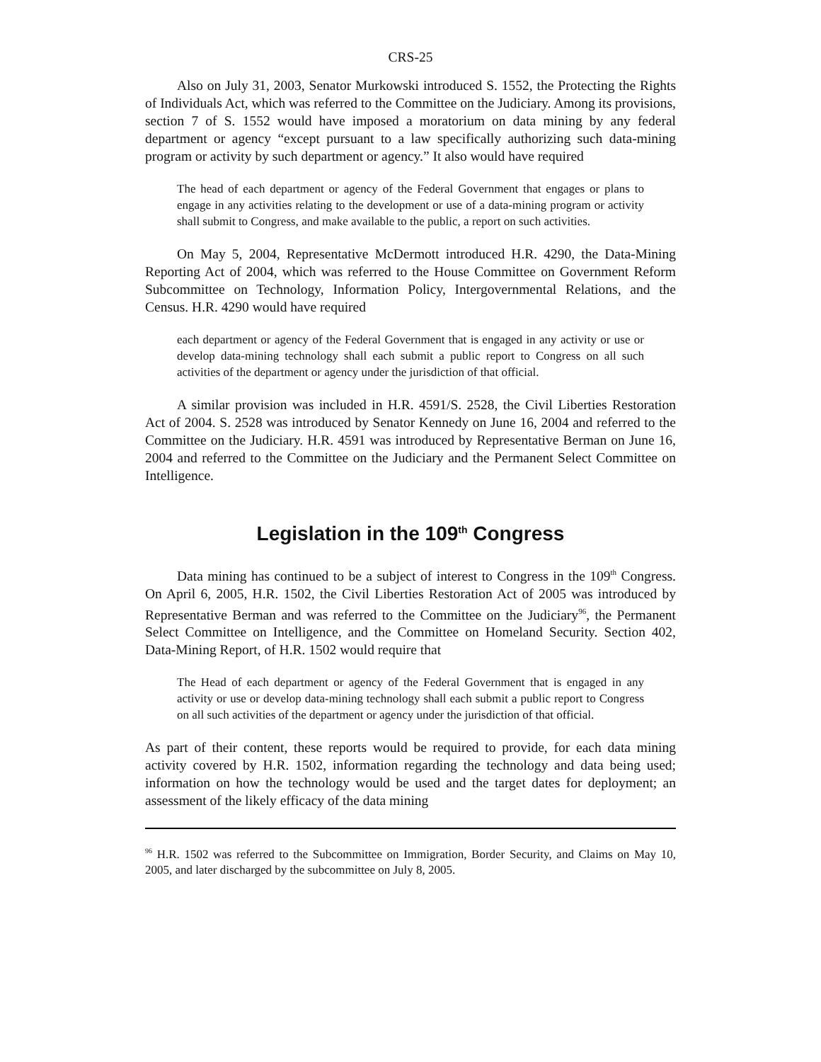CRS-25
Also on July 31, 2003, Senator Murkowski introduced S. 1552, the Protecting the Rights of Individuals Act, which was referred to the Committee on the Judiciary. Among its provisions, section 7 of S. 1552 would have imposed a moratorium on data mining by any federal department or agency “except pursuant to a law specifically authorizing such data-mining program or activity by such department or agency.” It also would have required
The head of each department or agency of the Federal Government that engages or plans to engage in any activities relating to the development or use of a data-mining program or activity shall submit to Congress, and make available to the public, a report on such activities.
On May 5, 2004, Representative McDermott introduced H.R. 4290, the Data-Mining Reporting Act of 2004, which was referred to the House Committee on Government Reform Subcommittee on Technology, Information Policy, Intergovernmental Relations, and the Census. H.R. 4290 would have required
each department or agency of the Federal Government that is engaged in any activity or use or develop data-mining technology shall each submit a public report to Congress on all such activities of the department or agency under the jurisdiction of that official.
A similar provision was included in H.R. 4591/S. 2528, the Civil Liberties Restoration Act of 2004. S. 2528 was introduced by Senator Kennedy on June 16, 2004 and referred to the Committee on the Judiciary. H.R. 4591 was introduced by Representative Berman on June 16, 2004 and referred to the Committee on the Judiciary and the Permanent Select Committee on Intelligence.
Legislation in the 109<sup>th</sup> Congress
Data mining has continued to be a subject of interest to Congress in the 109<sup>th</sup> Congress. On April 6, 2005, H.R. 1502, the Civil Liberties Restoration Act of 2005 was introduced by Representative Berman and was referred to the Committee on the Judiciary<sup>96</sup>, the Permanent Select Committee on Intelligence, and the Committee on Homeland Security. Section 402, Data-Mining Report, of H.R. 1502 would require that
The Head of each department or agency of the Federal Government that is engaged in any activity or use or develop data-mining technology shall each submit a public report to Congress on all such activities of the department or agency under the jurisdiction of that official.
As part of their content, these reports would be required to provide, for each data mining activity covered by H.R. 1502, information regarding the technology and data being used; information on how the technology would be used and the target dates for deployment; an assessment of the likely efficacy of the data mining
<sup>96</sup> H.R. 1502 was referred to the Subcommittee on Immigration, Border Security, and Claims on May 10, 2005, and later discharged by the subcommittee on July 8, 2005.